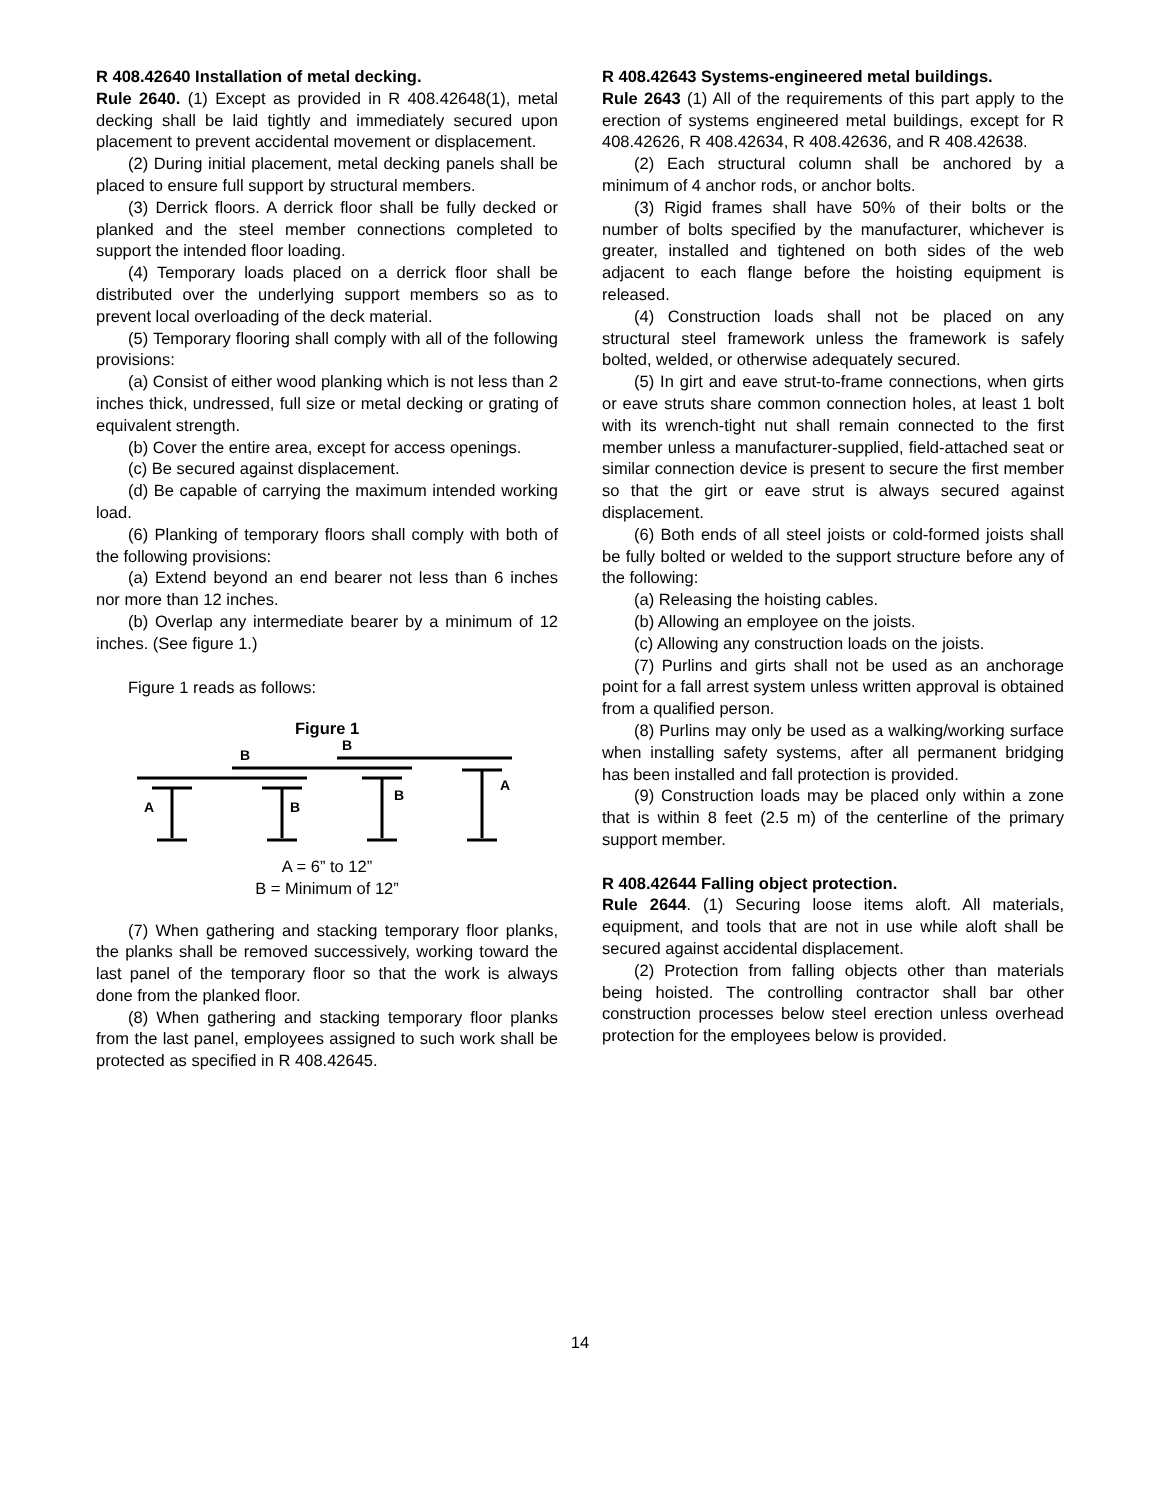R 408.42640 Installation of metal decking.
Rule 2640. (1) Except as provided in R 408.42648(1), metal decking shall be laid tightly and immediately secured upon placement to prevent accidental movement or displacement.
(2) During initial placement, metal decking panels shall be placed to ensure full support by structural members.
(3) Derrick floors. A derrick floor shall be fully decked or planked and the steel member connections completed to support the intended floor loading.
(4) Temporary loads placed on a derrick floor shall be distributed over the underlying support members so as to prevent local overloading of the deck material.
(5) Temporary flooring shall comply with all of the following provisions:
(a) Consist of either wood planking which is not less than 2 inches thick, undressed, full size or metal decking or grating of equivalent strength.
(b) Cover the entire area, except for access openings.
(c) Be secured against displacement.
(d) Be capable of carrying the maximum intended working load.
(6) Planking of temporary floors shall comply with both of the following provisions:
(a) Extend beyond an end bearer not less than 6 inches nor more than 12 inches.
(b) Overlap any intermediate bearer by a minimum of 12 inches. (See figure 1.)
Figure 1 reads as follows:
Figure 1
A
B
B
B
B
A
A = 6” to 12”
B = Minimum of 12”
(7) When gathering and stacking temporary floor planks, the planks shall be removed successively, working toward the last panel of the temporary floor so that the work is always done from the planked floor.
(8) When gathering and stacking temporary floor planks from the last panel, employees assigned to such work shall be protected as specified in R 408.42645.
R 408.42643 Systems-engineered metal buildings.
Rule 2643 (1) All of the requirements of this part apply to the erection of systems engineered metal buildings, except for R 408.42626, R 408.42634, R 408.42636, and R 408.42638.
(2) Each structural column shall be anchored by a minimum of 4 anchor rods, or anchor bolts.
(3) Rigid frames shall have 50% of their bolts or the number of bolts specified by the manufacturer, whichever is greater, installed and tightened on both sides of the web adjacent to each flange before the hoisting equipment is released.
(4) Construction loads shall not be placed on any structural steel framework unless the framework is safely bolted, welded, or otherwise adequately secured.
(5) In girt and eave strut-to-frame connections, when girts or eave struts share common connection holes, at least 1 bolt with its wrench-tight nut shall remain connected to the first member unless a manufacturer-supplied, field-attached seat or similar connection device is present to secure the first member so that the girt or eave strut is always secured against displacement.
(6) Both ends of all steel joists or cold-formed joists shall be fully bolted or welded to the support structure before any of the following:
(a) Releasing the hoisting cables.
(b) Allowing an employee on the joists.
(c) Allowing any construction loads on the joists.
(7) Purlins and girts shall not be used as an anchorage point for a fall arrest system unless written approval is obtained from a qualified person.
(8) Purlins may only be used as a walking/working surface when installing safety systems, after all permanent bridging has been installed and fall protection is provided.
(9) Construction loads may be placed only within a zone that is within 8 feet (2.5 m) of the centerline of the primary support member.
R 408.42644 Falling object protection.
Rule 2644. (1) Securing loose items aloft. All materials, equipment, and tools that are not in use while aloft shall be secured against accidental displacement.
(2) Protection from falling objects other than materials being hoisted. The controlling contractor shall bar other construction processes below steel erection unless overhead protection for the employees below is provided.
14